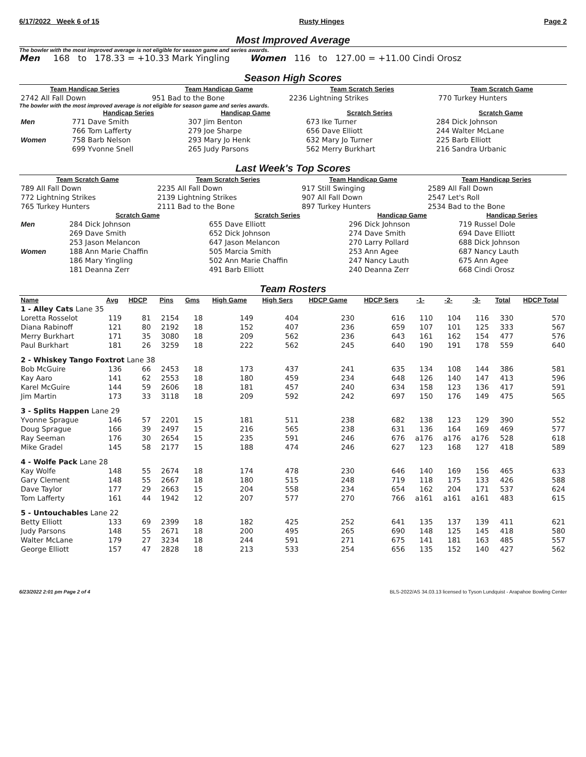6/17/2022 Week 6 of 15 Rusty Hinges Page 2
Most Improved Average
The bowler with the most improved average is not eligible for season game and series awards.
Men 168 to 178.33 = +10.33 Mark Yingling Women 116 to 127.00 = +11.00 Cindi Orosz
Season High Scores
| Team Handicap Series | Team Handicap Game | Team Scratch Series | Team Scratch Game |
| --- | --- | --- | --- |
| 2742 All Fall Down | 951 Bad to the Bone | 2236 Lightning Strikes | 770 Turkey Hunters |
The bowler with the most improved average is not eligible for season game and series awards.
| | Handicap Series | Handicap Game | Scratch Series | Scratch Game |
| --- | --- | --- | --- | --- |
| Men | 771 Dave Smith | 307 Jim Benton | 673 Ike Turner | 284 Dick Johnson |
| | 766 Tom Lafferty | 279 Joe Sharpe | 656 Dave Elliott | 244 Walter McLane |
| Women | 758 Barb Nelson | 293 Mary Jo Henk | 632 Mary Jo Turner | 225 Barb Elliott |
| | 699 Yvonne Snell | 265 Judy Parsons | 562 Merry Burkhart | 216 Sandra Urbanic |
Last Week's Top Scores
| Team Scratch Game | Team Scratch Series | Team Handicap Game | Team Handicap Series |
| --- | --- | --- | --- |
| 789 All Fall Down | 2235 All Fall Down | 917 Still Swinging | 2589 All Fall Down |
| 772 Lightning Strikes | 2139 Lightning Strikes | 907 All Fall Down | 2547 Let's Roll |
| 765 Turkey Hunters | 2111 Bad to the Bone | 897 Turkey Hunters | 2534 Bad to the Bone |
| | Scratch Game | Scratch Series | Handicap Game | Handicap Series |
| --- | --- | --- | --- | --- |
| Men | 284 Dick Johnson | 655 Dave Elliott | 296 Dick Johnson | 719 Russel Dole |
| | 269 Dave Smith | 652 Dick Johnson | 274 Dave Smith | 694 Dave Elliott |
| | 253 Jason Melancon | 647 Jason Melancon | 270 Larry Pollard | 688 Dick Johnson |
| Women | 188 Ann Marie Chaffin | 505 Marcia Smith | 253 Ann Agee | 687 Nancy Lauth |
| | 186 Mary Yingling | 502 Ann Marie Chaffin | 247 Nancy Lauth | 675 Ann Agee |
| | 181 Deanna Zerr | 491 Barb Elliott | 240 Deanna Zerr | 668 Cindi Orosz |
Team Rosters
| Name | Avg | HDCP | Pins | Gms | High Game | High Sers | HDCP Game | HDCP Sers | -1- | -2- | -3- | Total | HDCP Total |
| --- | --- | --- | --- | --- | --- | --- | --- | --- | --- | --- | --- | --- | --- |
| 1 - Alley Cats Lane 35 | | | | | | | | | | | | | |
| Loretta Rosselot | 119 | 81 | 2154 | 18 | 149 | 404 | 230 | 616 | 110 | 104 | 116 | 330 | 570 |
| Diana Rabinoff | 121 | 80 | 2192 | 18 | 152 | 407 | 236 | 659 | 107 | 101 | 125 | 333 | 567 |
| Merry Burkhart | 171 | 35 | 3080 | 18 | 209 | 562 | 236 | 643 | 161 | 162 | 154 | 477 | 576 |
| Paul Burkhart | 181 | 26 | 3259 | 18 | 222 | 562 | 245 | 640 | 190 | 191 | 178 | 559 | 640 |
| 2 - Whiskey Tango Foxtrot Lane 38 | | | | | | | | | | | | | |
| Bob McGuire | 136 | 66 | 2453 | 18 | 173 | 437 | 241 | 635 | 134 | 108 | 144 | 386 | 581 |
| Kay Aaro | 141 | 62 | 2553 | 18 | 180 | 459 | 234 | 648 | 126 | 140 | 147 | 413 | 596 |
| Karel McGuire | 144 | 59 | 2606 | 18 | 181 | 457 | 240 | 634 | 158 | 123 | 136 | 417 | 591 |
| Jim Martin | 173 | 33 | 3118 | 18 | 209 | 592 | 242 | 697 | 150 | 176 | 149 | 475 | 565 |
| 3 - Splits Happen Lane 29 | | | | | | | | | | | | | |
| Yvonne Sprague | 146 | 57 | 2201 | 15 | 181 | 511 | 238 | 682 | 138 | 123 | 129 | 390 | 552 |
| Doug Sprague | 166 | 39 | 2497 | 15 | 216 | 565 | 238 | 631 | 136 | 164 | 169 | 469 | 577 |
| Ray Seeman | 176 | 30 | 2654 | 15 | 235 | 591 | 246 | 676 | a176 | a176 | a176 | 528 | 618 |
| Mike Gradel | 145 | 58 | 2177 | 15 | 188 | 474 | 246 | 627 | 123 | 168 | 127 | 418 | 589 |
| 4 - Wolfe Pack Lane 28 | | | | | | | | | | | | | |
| Kay Wolfe | 148 | 55 | 2674 | 18 | 174 | 478 | 230 | 646 | 140 | 169 | 156 | 465 | 633 |
| Gary Clement | 148 | 55 | 2667 | 18 | 180 | 515 | 248 | 719 | 118 | 175 | 133 | 426 | 588 |
| Dave Taylor | 177 | 29 | 2663 | 15 | 204 | 558 | 234 | 654 | 162 | 204 | 171 | 537 | 624 |
| Tom Lafferty | 161 | 44 | 1942 | 12 | 207 | 577 | 270 | 766 | a161 | a161 | a161 | 483 | 615 |
| 5 - Untouchables Lane 22 | | | | | | | | | | | | | |
| Betty Elliott | 133 | 69 | 2399 | 18 | 182 | 425 | 252 | 641 | 135 | 137 | 139 | 411 | 621 |
| Judy Parsons | 148 | 55 | 2671 | 18 | 200 | 495 | 265 | 690 | 148 | 125 | 145 | 418 | 580 |
| Walter McLane | 179 | 27 | 3234 | 18 | 244 | 591 | 271 | 675 | 141 | 181 | 163 | 485 | 557 |
| George Elliott | 157 | 47 | 2828 | 18 | 213 | 533 | 254 | 656 | 135 | 152 | 140 | 427 | 562 |
6/23/2022 2:01 pm Page 2 of 4 BLS-2022/AS 34.03.13 licensed to Tyson Lundquist - Arapahoe Bowling Center